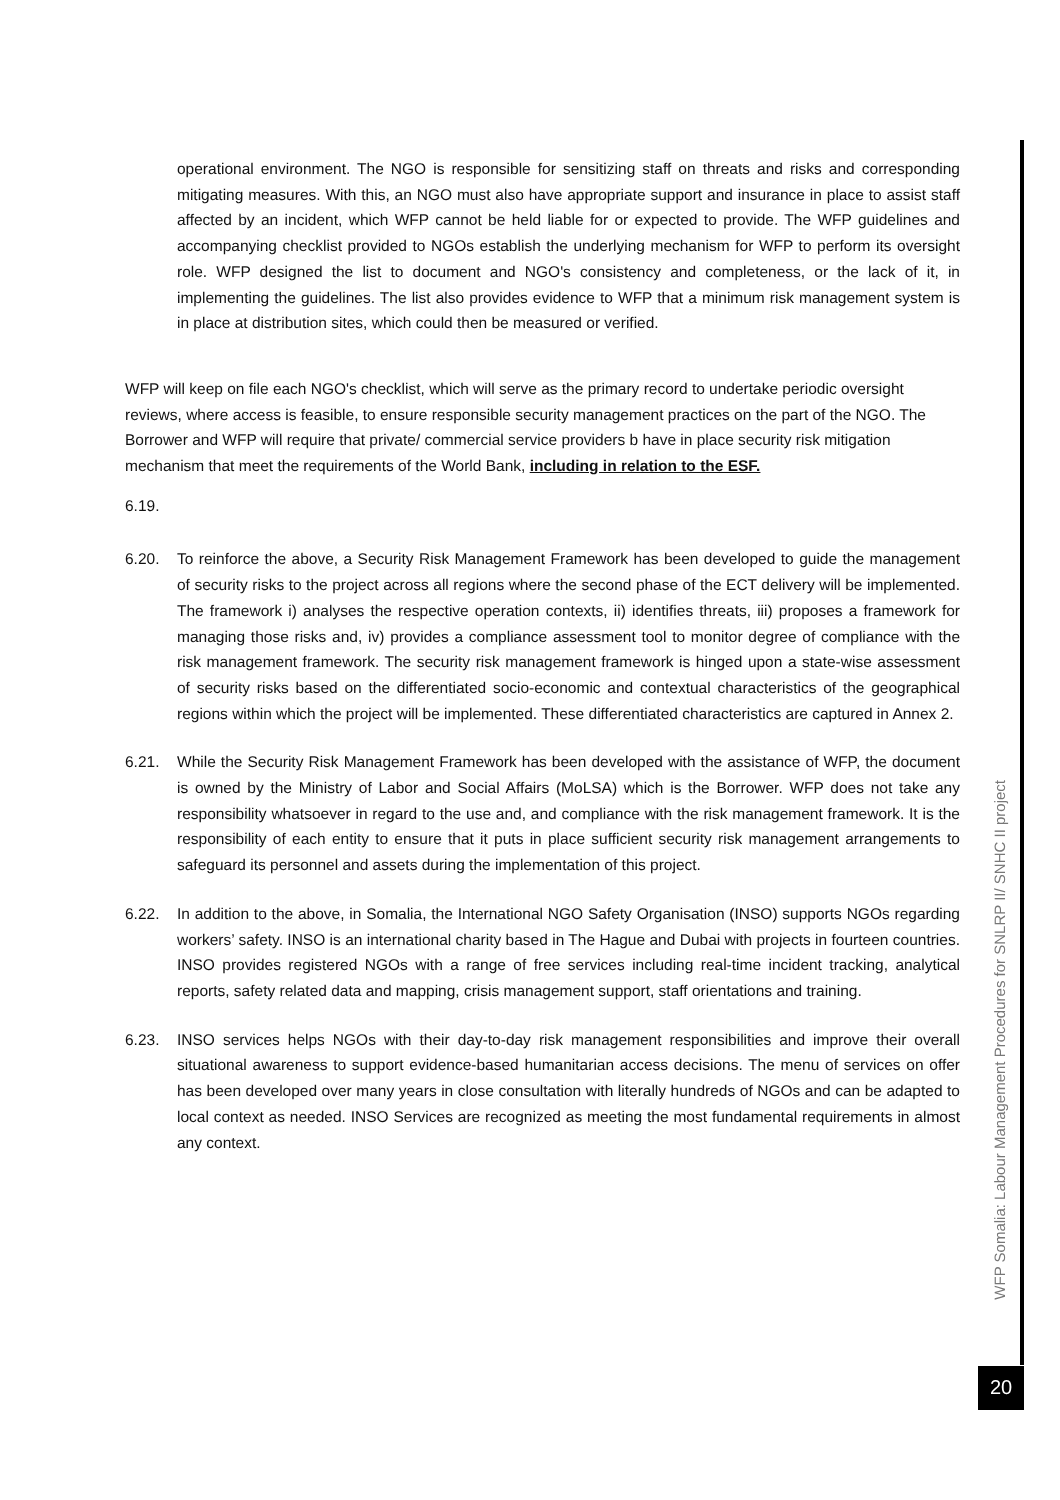operational environment. The NGO is responsible for sensitizing staff on threats and risks and corresponding mitigating measures. With this, an NGO must also have appropriate support and insurance in place to assist staff affected by an incident, which WFP cannot be held liable for or expected to provide. The WFP guidelines and accompanying checklist provided to NGOs establish the underlying mechanism for WFP to perform its oversight role. WFP designed the list to document and NGO's consistency and completeness, or the lack of it, in implementing the guidelines. The list also provides evidence to WFP that a minimum risk management system is in place at distribution sites, which could then be measured or verified.
WFP will keep on file each NGO's checklist, which will serve as the primary record to undertake periodic oversight reviews, where access is feasible, to ensure responsible security management practices on the part of the NGO. The Borrower and WFP will require that private/ commercial service providers b have in place security risk mitigation mechanism that meet the requirements of the World Bank, including in relation to the ESF.
6.19.
6.20. To reinforce the above, a Security Risk Management Framework has been developed to guide the management of security risks to the project across all regions where the second phase of the ECT delivery will be implemented. The framework i) analyses the respective operation contexts, ii) identifies threats, iii) proposes a framework for managing those risks and, iv) provides a compliance assessment tool to monitor degree of compliance with the risk management framework. The security risk management framework is hinged upon a state-wise assessment of security risks based on the differentiated socio-economic and contextual characteristics of the geographical regions within which the project will be implemented. These differentiated characteristics are captured in Annex 2.
6.21. While the Security Risk Management Framework has been developed with the assistance of WFP, the document is owned by the Ministry of Labor and Social Affairs (MoLSA) which is the Borrower. WFP does not take any responsibility whatsoever in regard to the use and, and compliance with the risk management framework. It is the responsibility of each entity to ensure that it puts in place sufficient security risk management arrangements to safeguard its personnel and assets during the implementation of this project.
6.22. In addition to the above, in Somalia, the International NGO Safety Organisation (INSO) supports NGOs regarding workers’ safety. INSO is an international charity based in The Hague and Dubai with projects in fourteen countries. INSO provides registered NGOs with a range of free services including real-time incident tracking, analytical reports, safety related data and mapping, crisis management support, staff orientations and training.
6.23. INSO services helps NGOs with their day-to-day risk management responsibilities and improve their overall situational awareness to support evidence-based humanitarian access decisions. The menu of services on offer has been developed over many years in close consultation with literally hundreds of NGOs and can be adapted to local context as needed. INSO Services are recognized as meeting the most fundamental requirements in almost any context.
WFP Somalia: Labour Management Procedures for SNLRP II/ SNHC II project
20